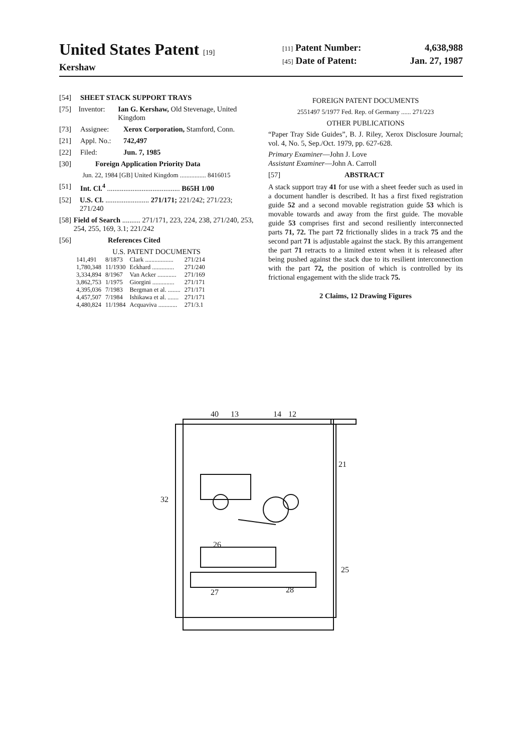United States Patent [19]
Kershaw
[11] Patent Number: 4,638,988
[45] Date of Patent: Jan. 27, 1987
[54] SHEET STACK SUPPORT TRAYS
[75] Inventor: Ian G. Kershaw, Old Stevenage, United Kingdom
[73] Assignee: Xerox Corporation, Stamford, Conn.
[21] Appl. No.: 742,497
[22] Filed: Jun. 7, 1985
[30] Foreign Application Priority Data
Jun. 22, 1984 [GB] United Kingdom ................ 8416015
[51] Int. Cl.<sup>4</sup> ........................................ B65H 1/00
[52] U.S. Cl. ........................ 271/171; 221/242; 271/223; 271/240
[58] Field of Search .......... 271/171, 223, 224, 238, 271/240, 253, 254, 255, 169, 3.1; 221/242
[56] References Cited
U.S. PATENT DOCUMENTS
| 141,491 | 8/1873 | Clark .................. | 271/214 |
| 1,780,348 | 11/1930 | Eckhard .............. | 271/240 |
| 3,334,894 | 8/1967 | Van Acker ............ | 271/169 |
| 3,862,753 | 1/1975 | Giorgini .............. | 271/171 |
| 4,395,036 | 7/1983 | Bergman et al. ........ | 271/171 |
| 4,457,507 | 7/1984 | Ishikawa et al. ....... | 271/171 |
| 4,480,824 | 11/1984 | Acquaviva ............ | 271/3.1 |
FOREIGN PATENT DOCUMENTS
2551497 5/1977 Fed. Rep. of Germany ...... 271/223
OTHER PUBLICATIONS
“Paper Tray Side Guides”, B. J. Riley, Xerox Disclosure Journal; vol. 4, No. 5, Sep./Oct. 1979, pp. 627-628.
Primary Examiner—John J. Love
Assistant Examiner—John A. Carroll
[57] ABSTRACT
A stack support tray 41 for use with a sheet feeder such as used in a document handler is described. It has a first fixed registration guide 52 and a second movable registration guide 53 which is movable towards and away from the first guide. The movable guide 53 comprises first and second resiliently interconnected parts 71, 72. The part 72 frictionally slides in a track 75 and the second part 71 is adjustable against the stack. By this arrangement the part 71 retracts to a limited extent when it is released after being pushed against the stack due to its resilient interconnection with the part 72, the position of which is controlled by its frictional engagement with the slide track 75.
2 Claims, 12 Drawing Figures
40
13
14
12
32
21
25
28
27
26